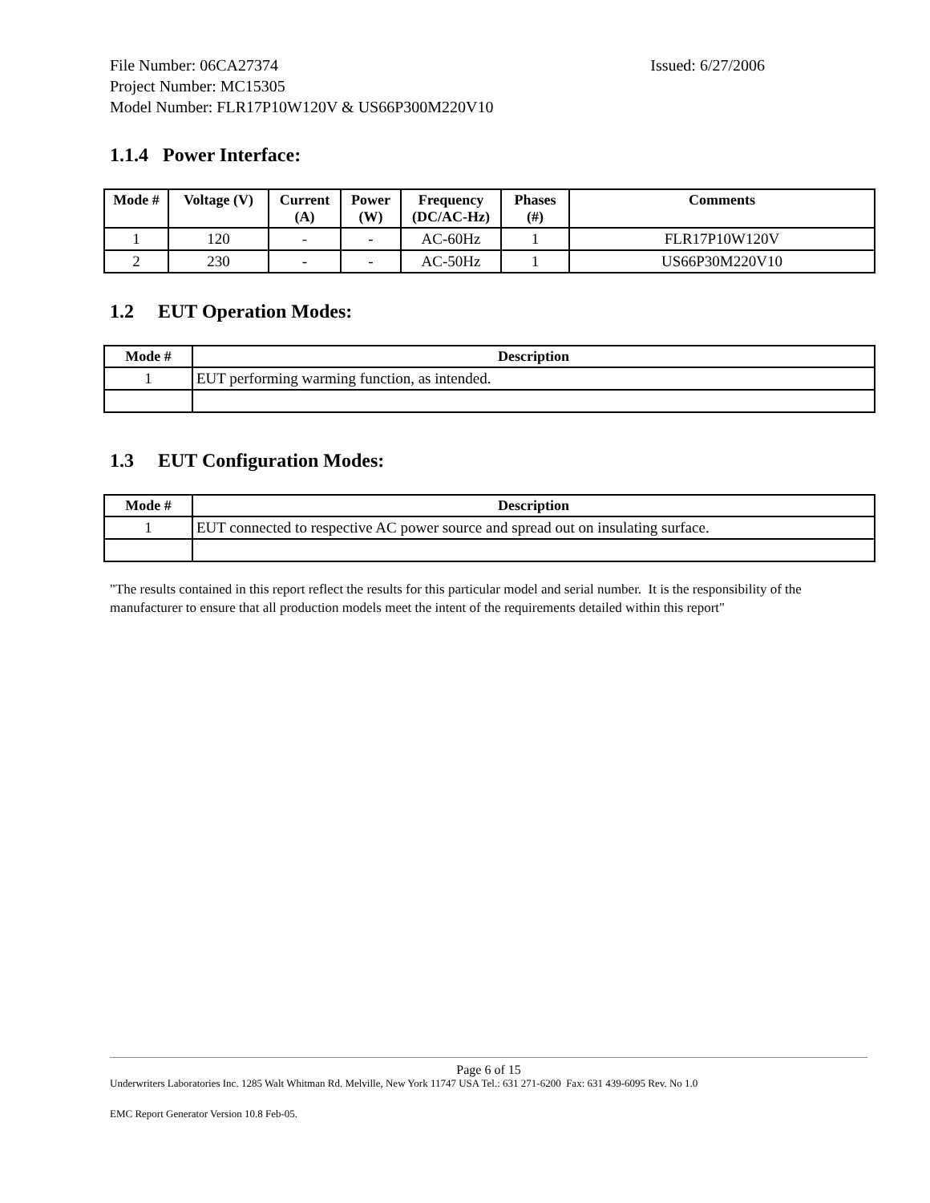File Number: 06CA27374 Issued: 6/27/2006
Project Number: MC15305
Model Number: FLR17P10W120V & US66P300M220V10
1.1.4 Power Interface:
| Mode # | Voltage (V) | Current (A) | Power (W) | Frequency (DC/AC-Hz) | Phases (#) | Comments |
| --- | --- | --- | --- | --- | --- | --- |
| 1 | 120 | - | - | AC-60Hz | 1 | FLR17P10W120V |
| 2 | 230 | - | - | AC-50Hz | 1 | US66P30M220V10 |
1.2 EUT Operation Modes:
| Mode # | Description |
| --- | --- |
| 1 | EUT performing warming function, as intended. |
1.3 EUT Configuration Modes:
| Mode # | Description |
| --- | --- |
| 1 | EUT connected to respective AC power source and spread out on insulating surface. |
"The results contained in this report reflect the results for this particular model and serial number. It is the responsibility of the manufacturer to ensure that all production models meet the intent of the requirements detailed within this report"
Page 6 of 15
Underwriters Laboratories Inc. 1285 Walt Whitman Rd. Melville, New York 11747 USA Tel.: 631 271-6200 Fax: 631 439-6095 Rev. No 1.0
EMC Report Generator Version 10.8 Feb-05.